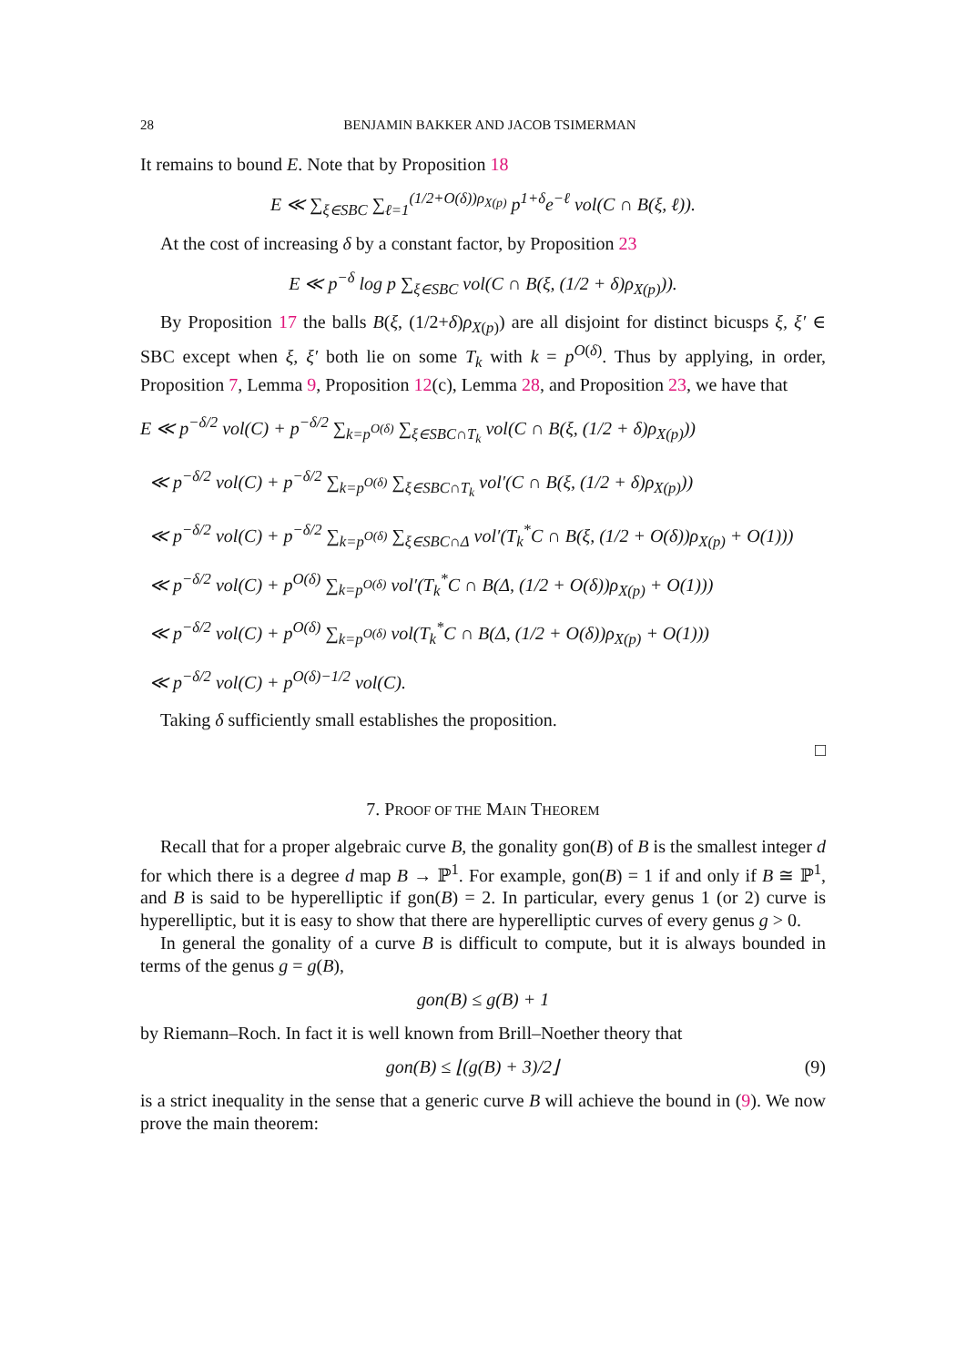28 BENJAMIN BAKKER AND JACOB TSIMERMAN
It remains to bound E. Note that by Proposition 18
E ≪ ∑<sub>ξ∈SBC</sub> ∑<sub>ℓ=1</sub><sup>(1/2+O(δ))ρ<sub>X(p)</sub></sup> p<sup>1+δ</sup>e<sup>−ℓ</sup> vol(C ∩ B(ξ, ℓ)).
At the cost of increasing δ by a constant factor, by Proposition 23
E ≪ p<sup>−δ</sup> log p ∑<sub>ξ∈SBC</sub> vol(C ∩ B(ξ, (1/2 + δ)ρ<sub>X(p)</sub>)).
By Proposition 17 the balls B(ξ, (1/2+δ)ρ<sub>X(p)</sub>) are all disjoint for distinct bicusps ξ, ξ′ ∈ SBC except when ξ, ξ′ both lie on some T<sub>k</sub> with k = p<sup>O(δ)</sup>. Thus by applying, in order, Proposition 7, Lemma 9, Proposition 12(c), Lemma 28, and Proposition 23, we have that
E ≪ p<sup>−δ/2</sup> vol(C) + p<sup>−δ/2</sup> ∑<sub>k=p<sup>O(δ)</sup></sub> ∑<sub>ξ∈SBC∩T<sub>k</sub></sub> vol(C ∩ B(ξ, (1/2 + δ)ρ<sub>X(p)</sub>))
≪ p<sup>−δ/2</sup> vol(C) + p<sup>−δ/2</sup> ∑<sub>k=p<sup>O(δ)</sup></sub> ∑<sub>ξ∈SBC∩T<sub>k</sub></sub> vol′(C ∩ B(ξ, (1/2 + δ)ρ<sub>X(p)</sub>))
≪ p<sup>−δ/2</sup> vol(C) + p<sup>−δ/2</sup> ∑<sub>k=p<sup>O(δ)</sup></sub> ∑<sub>ξ∈SBC∩Δ</sub> vol′(T<sub>k</sub><sup>*</sup>C ∩ B(ξ, (1/2 + O(δ))ρ<sub>X(p)</sub> + O(1)))
≪ p<sup>−δ/2</sup> vol(C) + p<sup>O(δ)</sup> ∑<sub>k=p<sup>O(δ)</sup></sub> vol′(T<sub>k</sub><sup>*</sup>C ∩ B(Δ, (1/2 + O(δ))ρ<sub>X(p)</sub> + O(1)))
≪ p<sup>−δ/2</sup> vol(C) + p<sup>O(δ)</sup> ∑<sub>k=p<sup>O(δ)</sup></sub> vol(T<sub>k</sub><sup>*</sup>C ∩ B(Δ, (1/2 + O(δ))ρ<sub>X(p)</sub> + O(1)))
≪ p<sup>−δ/2</sup> vol(C) + p<sup>O(δ)−1/2</sup> vol(C).
Taking δ sufficiently small establishes the proposition.
□
7. PROOF OF THE MAIN THEOREM
Recall that for a proper algebraic curve B, the gonality gon(B) of B is the smallest integer d for which there is a degree d map B → ℙ<sup>1</sup>. For example, gon(B) = 1 if and only if B ≅ ℙ<sup>1</sup>, and B is said to be hyperelliptic if gon(B) = 2. In particular, every genus 1 (or 2) curve is hyperelliptic, but it is easy to show that there are hyperelliptic curves of every genus g > 0.
In general the gonality of a curve B is difficult to compute, but it is always bounded in terms of the genus g = g(B),
gon(B) ≤ g(B) + 1
by Riemann–Roch. In fact it is well known from Brill–Noether theory that
gon(B) ≤ ⌊(g(B) + 3)/2⌋ (9)
is a strict inequality in the sense that a generic curve B will achieve the bound in (9). We now prove the main theorem: